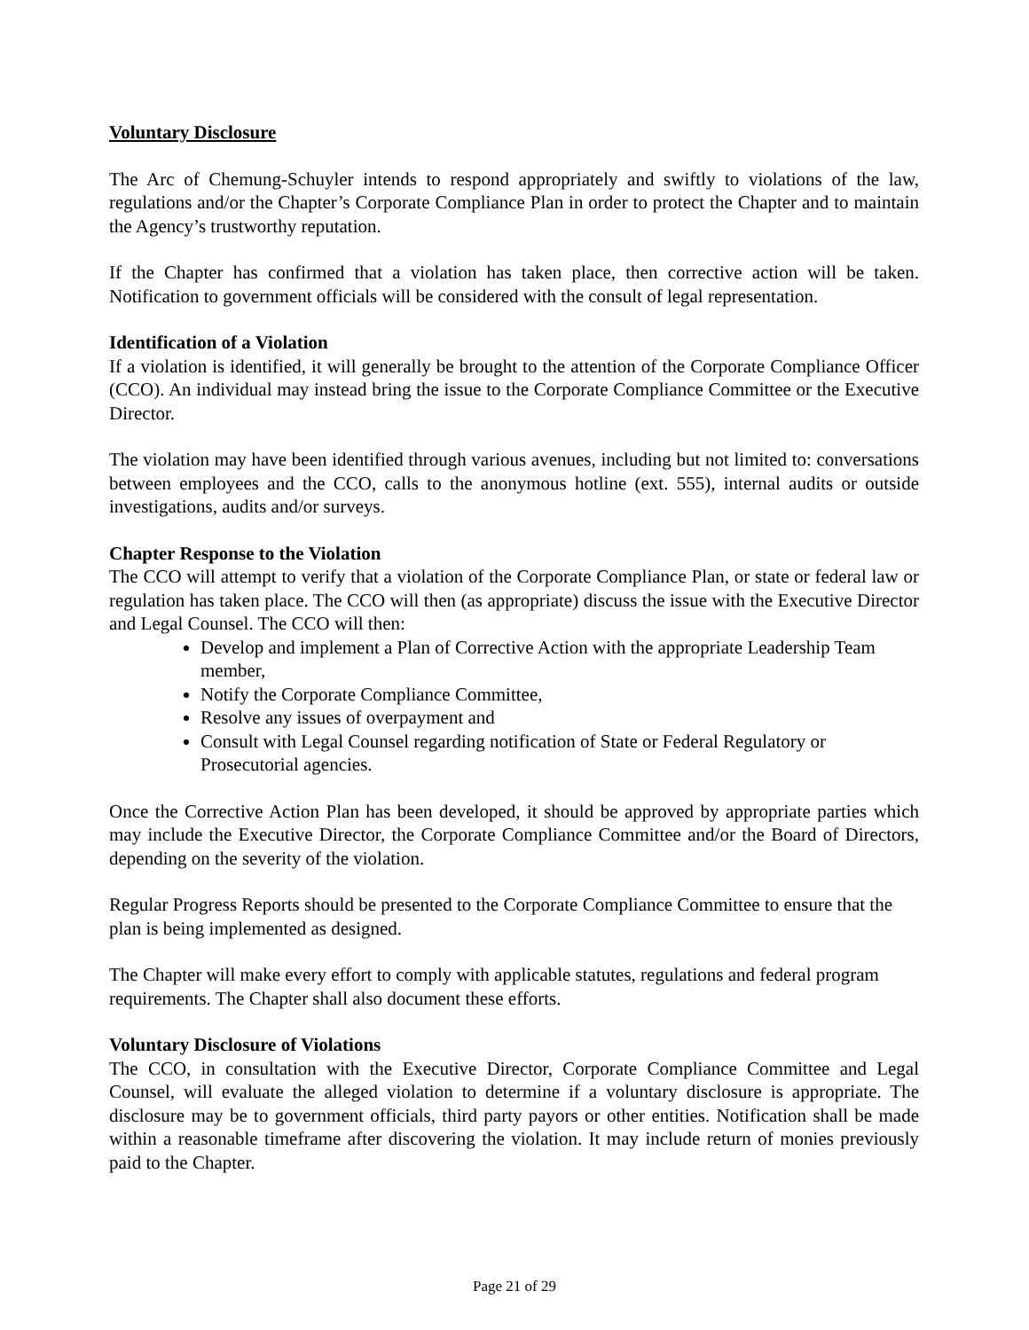Voluntary Disclosure
The Arc of Chemung-Schuyler intends to respond appropriately and swiftly to violations of the law, regulations and/or the Chapter’s Corporate Compliance Plan in order to protect the Chapter and to maintain the Agency’s trustworthy reputation.
If the Chapter has confirmed that a violation has taken place, then corrective action will be taken. Notification to government officials will be considered with the consult of legal representation.
Identification of a Violation
If a violation is identified, it will generally be brought to the attention of the Corporate Compliance Officer (CCO). An individual may instead bring the issue to the Corporate Compliance Committee or the Executive Director.
The violation may have been identified through various avenues, including but not limited to: conversations between employees and the CCO, calls to the anonymous hotline (ext. 555), internal audits or outside investigations, audits and/or surveys.
Chapter Response to the Violation
The CCO will attempt to verify that a violation of the Corporate Compliance Plan, or state or federal law or regulation has taken place. The CCO will then (as appropriate) discuss the issue with the Executive Director and Legal Counsel. The CCO will then:
Develop and implement a Plan of Corrective Action with the appropriate Leadership Team member,
Notify the Corporate Compliance Committee,
Resolve any issues of overpayment and
Consult with Legal Counsel regarding notification of State or Federal Regulatory or Prosecutorial agencies.
Once the Corrective Action Plan has been developed, it should be approved by appropriate parties which may include the Executive Director, the Corporate Compliance Committee and/or the Board of Directors, depending on the severity of the violation.
Regular Progress Reports should be presented to the Corporate Compliance Committee to ensure that the plan is being implemented as designed.
The Chapter will make every effort to comply with applicable statutes, regulations and federal program requirements. The Chapter shall also document these efforts.
Voluntary Disclosure of Violations
The CCO, in consultation with the Executive Director, Corporate Compliance Committee and Legal Counsel, will evaluate the alleged violation to determine if a voluntary disclosure is appropriate. The disclosure may be to government officials, third party payors or other entities. Notification shall be made within a reasonable timeframe after discovering the violation. It may include return of monies previously paid to the Chapter.
Page 21 of 29